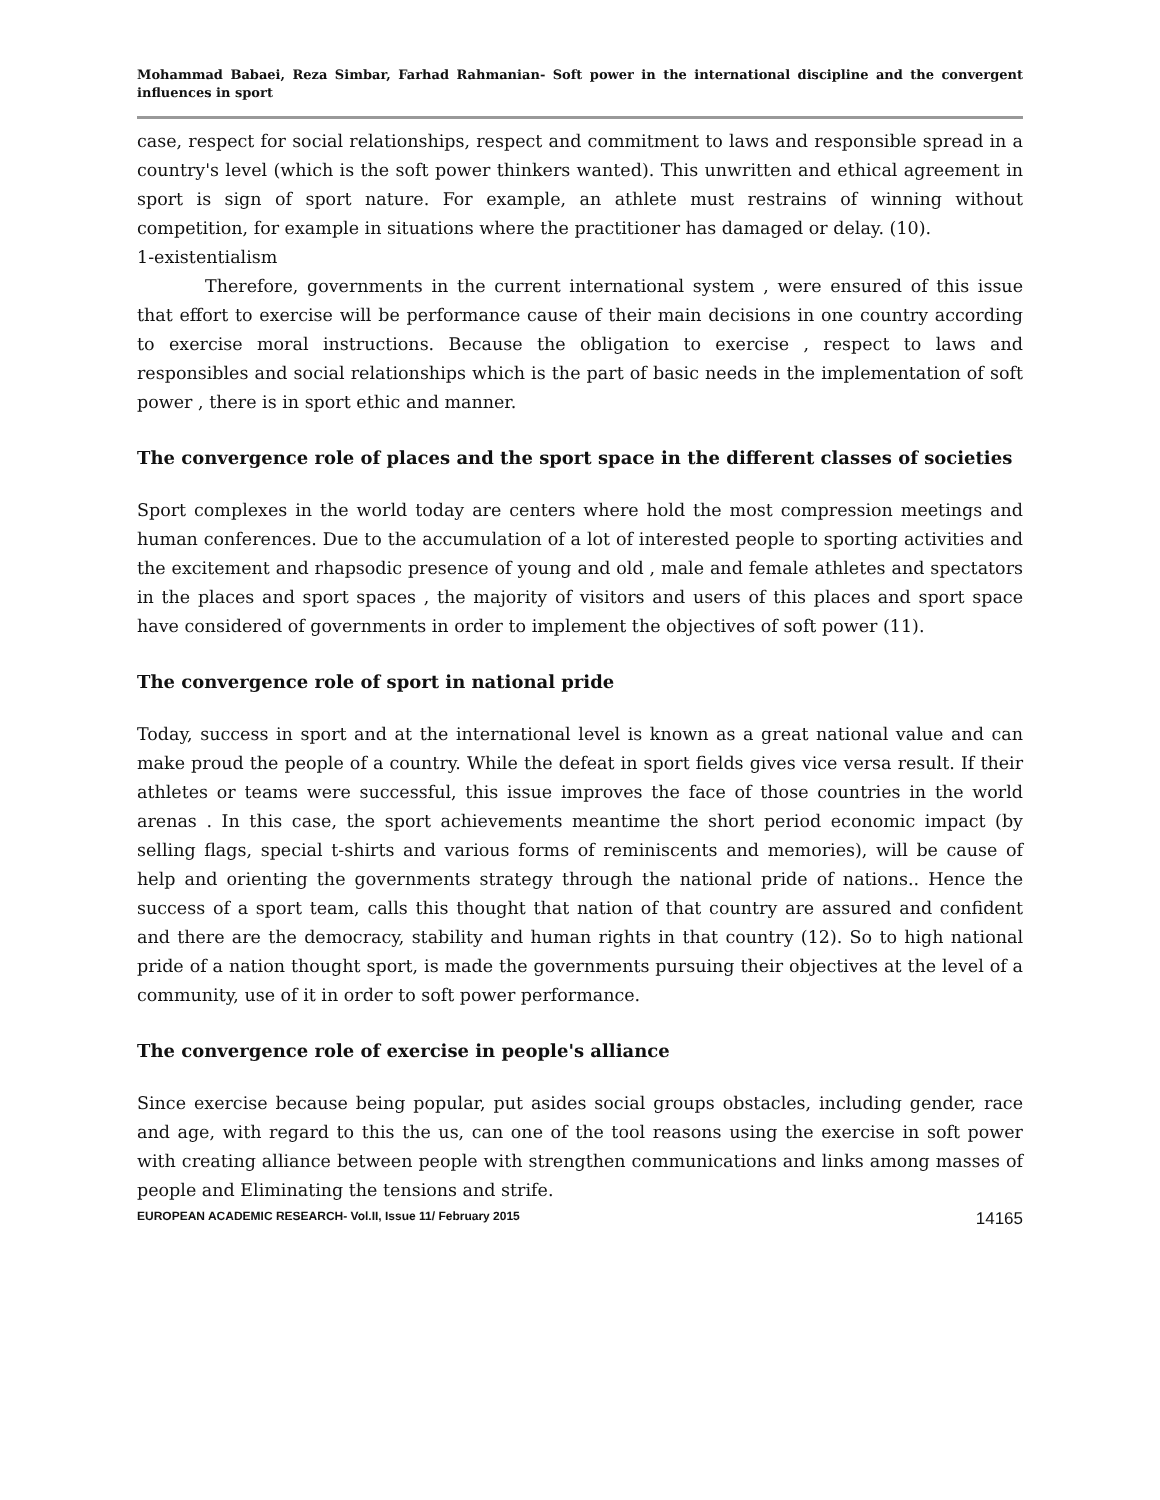Mohammad Babaei, Reza Simbar, Farhad Rahmanian- Soft power in the international discipline and the convergent influences in sport
case, respect for social relationships, respect and commitment to laws and responsible spread in a country's level (which is the soft power thinkers wanted). This unwritten and ethical agreement in sport is sign of sport nature. For example, an athlete must restrains of winning without competition, for example in situations where the practitioner has damaged or delay. (10).
1-existentialism
Therefore, governments in the current international system , were ensured of this issue that effort to exercise will be performance cause of their main decisions in one country according to exercise moral instructions. Because the obligation to exercise , respect to laws and responsibles and social relationships which is the part of basic needs in the implementation of soft power , there is in sport ethic and manner.
The convergence role of places and the sport space in the different classes of societies
Sport complexes in the world today are centers where hold the most compression meetings and human conferences. Due to the accumulation of a lot of interested people to sporting activities and the excitement and rhapsodic presence of young and old , male and female athletes and spectators in the places and sport spaces , the majority of visitors and users of this places and sport space have considered of governments in order to implement the objectives of soft power (11).
The convergence role of sport in national pride
Today, success in sport and at the international level is known as a great national value and can make proud the people of a country. While the defeat in sport fields gives vice versa result. If their athletes or teams were successful, this issue improves the face of those countries in the world arenas . In this case, the sport achievements meantime the short period economic impact (by selling flags, special t-shirts and various forms of reminiscents and memories), will be cause of help and orienting the governments strategy through the national pride of nations.. Hence the success of a sport team, calls this thought that nation of that country are assured and confident and there are the democracy, stability and human rights in that country (12). So to high national pride of a nation thought sport, is made the governments pursuing their objectives at the level of a community, use of it in order to soft power performance.
The convergence role of exercise in people's alliance
Since exercise because being popular, put asides social groups obstacles, including gender, race and age, with regard to this the us, can one of the tool reasons using the exercise in soft power with creating alliance between people with strengthen communications and links among masses of people and Eliminating the tensions and strife.
EUROPEAN ACADEMIC RESEARCH- Vol.II, Issue 11/ February 2015 14165